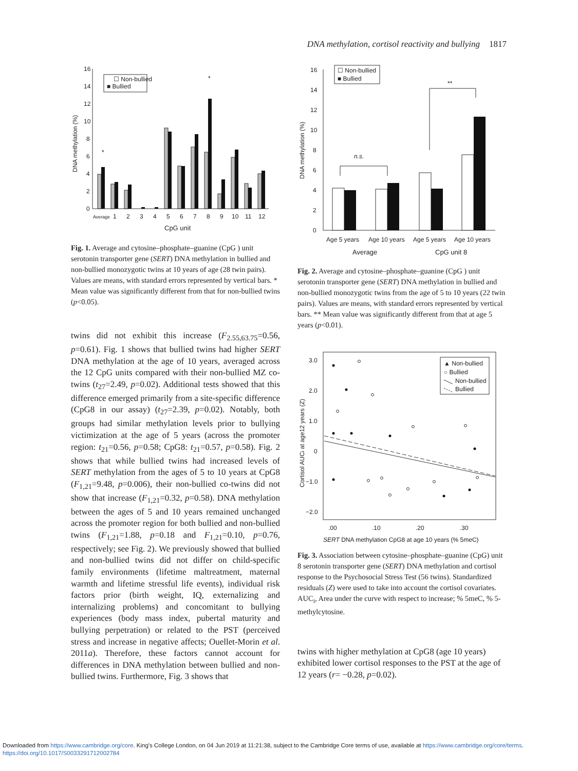DNA methylation, cortisol reactivity and bullying 1817
16
14
12
10
8
6
4
2
0
DNA methylation (%)
☐ Non-bullied
■ Bullied
*
*
Average
1
2
3
4
5
6
7
8
9
10
11
12
CpG unit
Fig. 1. Average and cytosine–phosphate–guanine (CpG ) unit serotonin transporter gene (SERT) DNA methylation in bullied and non-bullied monozygotic twins at 10 years of age (28 twin pairs). Values are means, with standard errors represented by vertical bars. * Mean value was significantly different from that for non-bullied twins (p<0.05).
twins did not exhibit this increase (F<sub>2.55,63.75</sub>=0.56, p=0.61). Fig. 1 shows that bullied twins had higher SERT DNA methylation at the age of 10 years, averaged across the 12 CpG units compared with their non-bullied MZ co-twins (t<sub>27</sub>=2.49, p=0.02). Additional tests showed that this difference emerged primarily from a site-specific difference (CpG8 in our assay) (t<sub>27</sub>=2.39, p=0.02). Notably, both groups had similar methylation levels prior to bullying victimization at the age of 5 years (across the promoter region: t<sub>21</sub>=0.56, p=0.58; CpG8: t<sub>21</sub>=0.57, p=0.58). Fig. 2 shows that while bullied twins had increased levels of SERT methylation from the ages of 5 to 10 years at CpG8 (F<sub>1,21</sub>=9.48, p=0.006), their non-bullied co-twins did not show that increase (F<sub>1,21</sub>=0.32, p=0.58). DNA methylation between the ages of 5 and 10 years remained unchanged across the promoter region for both bullied and non-bullied twins (F<sub>1,21</sub>=1.88, p=0.18 and F<sub>1,21</sub>=0.10, p=0.76, respectively; see Fig. 2). We previously showed that bullied and non-bullied twins did not differ on child-specific family environments (lifetime maltreatment, maternal warmth and lifetime stressful life events), individual risk factors prior (birth weight, IQ, externalizing and internalizing problems) and concomitant to bullying experiences (body mass index, pubertal maturity and bullying perpetration) or related to the PST (perceived stress and increase in negative affects; Ouellet-Morin et al. 2011a). Therefore, these factors cannot account for differences in DNA methylation between bullied and non-bullied twins. Furthermore, Fig. 3 shows that
16
14
12
10
8
6
4
2
0
DNA methylation (%)
☐ Non-bullied
■ Bullied
n.s.
**
Age 5 years
Age 10 years
Age 5 years
Age 10 years
Average
CpG unit 8
Fig. 2. Average and cytosine–phosphate–guanine (CpG ) unit serotonin transporter gene (SERT) DNA methylation in bullied and non-bullied monozygotic twins from the age of 5 to 10 years (22 twin pairs). Values are means, with standard errors represented by vertical bars. ** Mean value was significantly different from that at age 5 years (p<0.01).
3.0
2.0
1.0
0
−1.0
−2.0
Cortisol AUCi at age12 years (Z)
▲ Non-bullied
○ Bullied
Non-bullied
Bullied
.00
.10
.20
.30
SERT DNA methylation CpG8 at age 10 years (% 5meC)
Fig. 3. Association between cytosine–phosphate–guanine (CpG) unit 8 serotonin transporter gene (SERT) DNA methylation and cortisol response to the Psychosocial Stress Test (56 twins). Standardized residuals (Z) were used to take into account the cortisol covariates. AUC<sub>i</sub>, Area under the curve with respect to increase; % 5meC, % 5-methylcytosine.
twins with higher methylation at CpG8 (age 10 years) exhibited lower cortisol responses to the PST at the age of 12 years (r= −0.28, p=0.02).
Downloaded from https://www.cambridge.org/core. King's College London, on 04 Jun 2019 at 11:21:38, subject to the Cambridge Core terms of use, available at https://www.cambridge.org/core/terms.
https://doi.org/10.1017/S0033291712002784